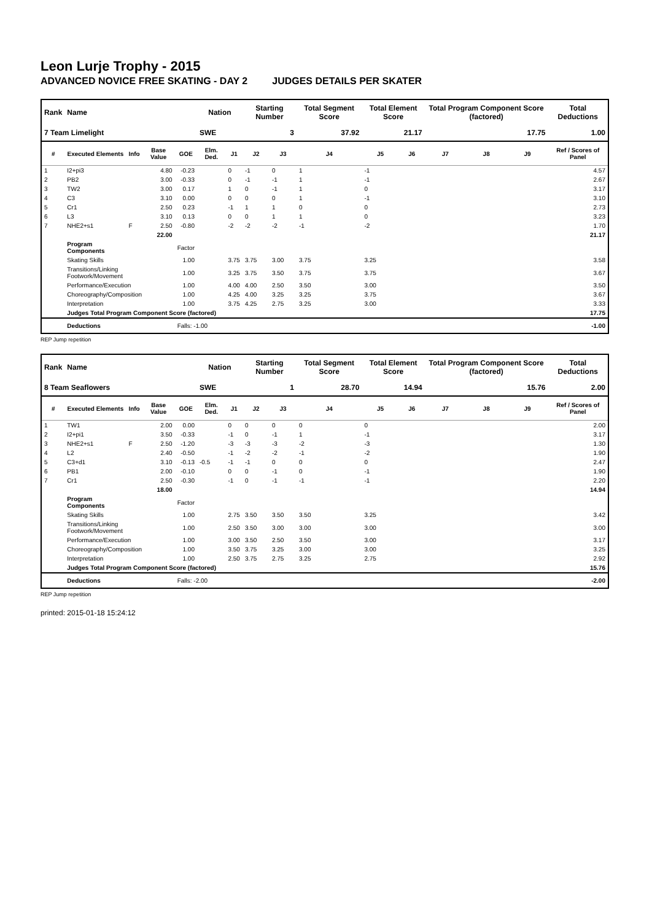Leon Lurje Trophy - 2015
ADVANCED NOVICE FREE SKATING - DAY 2 JUDGES DETAILS PER SKATER
| Rank | Name | | | | Nation | | Starting Number | | Total Segment Score | Total Element Score | | Total Program Component Score (factored) | | | Total Deductions |
| --- | --- | --- | --- | --- | --- | --- | --- | --- | --- | --- | --- | --- | --- | --- | --- |
| 7 Team Limelight | | | | | SWE | | 3 | | 37.92 | 21.17 | | 17.75 | | | 1.00 |
| # | Executed Elements | Info | Base Value | GOE | Elm. Ded. | J1 | J2 | J3 | J4 | J5 | J6 | J7 | J8 | J9 | Ref / Scores of Panel |
| 1 | I2+pi3 | | 4.80 | -0.23 | | 0 | -1 | 0 | 1 | -1 | | | | | 4.57 |
| 2 | PB2 | | 3.00 | -0.33 | | 0 | -1 | -1 | 1 | -1 | | | | | 2.67 |
| 3 | TW2 | | 3.00 | 0.17 | | 1 | 0 | -1 | 1 | 0 | | | | | 3.17 |
| 4 | C3 | | 3.10 | 0.00 | | 0 | 0 | 0 | 1 | -1 | | | | | 3.10 |
| 5 | Cr1 | | 2.50 | 0.23 | | -1 | 1 | 1 | 0 | 0 | | | | | 2.73 |
| 6 | L3 | | 3.10 | 0.13 | | 0 | 0 | 1 | 1 | 0 | | | | | 3.23 |
| 7 | NHE2+s1 | F | 2.50 | -0.80 | | -2 | -2 | -2 | -1 | -2 | | | | | 1.70 |
| | | | 22.00 | | | | | | | | | | | | 21.17 |
| | Program Components | | | Factor | | | | | | | | | | | |
| | Skating Skills | | | 1.00 | | 3.75 | 3.75 | 3.00 | 3.75 | 3.25 | | | | | 3.58 |
| | Transitions/Linking Footwork/Movement | | | 1.00 | | 3.25 | 3.75 | 3.50 | 3.75 | 3.75 | | | | | 3.67 |
| | Performance/Execution | | | 1.00 | | 4.00 | 4.00 | 2.50 | 3.50 | 3.00 | | | | | 3.50 |
| | Choreography/Composition | | | 1.00 | | 4.25 | 4.00 | 3.25 | 3.25 | 3.75 | | | | | 3.67 |
| | Interpretation | | | 1.00 | | 3.75 | 4.25 | 2.75 | 3.25 | 3.00 | | | | | 3.33 |
| | Judges Total Program Component Score (factored) | | | | | | | | | | | | | | 17.75 |
| | Deductions | | | Falls: -1.00 | | | | | | | | | | | -1.00 |
REP Jump repetition
| Rank | Name | | | | Nation | | Starting Number | | Total Segment Score | Total Element Score | | Total Program Component Score (factored) | | | Total Deductions |
| --- | --- | --- | --- | --- | --- | --- | --- | --- | --- | --- | --- | --- | --- | --- | --- |
| 8 Team Seaflowers | | | | | SWE | | 1 | | 28.70 | 14.94 | | 15.76 | | | 2.00 |
| # | Executed Elements | Info | Base Value | GOE | Elm. Ded. | J1 | J2 | J3 | J4 | J5 | J6 | J7 | J8 | J9 | Ref / Scores of Panel |
| 1 | TW1 | | 2.00 | 0.00 | | 0 | 0 | 0 | 0 | 0 | | | | | 2.00 |
| 2 | I2+pi1 | | 3.50 | -0.33 | | -1 | 0 | -1 | 1 | -1 | | | | | 3.17 |
| 3 | NHE2+s1 | F | 2.50 | -1.20 | | -3 | -3 | -3 | -2 | -3 | | | | | 1.30 |
| 4 | L2 | | 2.40 | -0.50 | | -1 | -2 | -2 | -1 | -2 | | | | | 1.90 |
| 5 | C3+d1 | | 3.10 | -0.13 | -0.5 | -1 | -1 | 0 | 0 | 0 | | | | | 2.47 |
| 6 | PB1 | | 2.00 | -0.10 | | 0 | 0 | -1 | 0 | -1 | | | | | 1.90 |
| 7 | Cr1 | | 2.50 | -0.30 | | -1 | 0 | -1 | -1 | -1 | | | | | 2.20 |
| | | | 18.00 | | | | | | | | | | | | 14.94 |
| | Program Components | | | Factor | | | | | | | | | | | |
| | Skating Skills | | | 1.00 | | 2.75 | 3.50 | 3.50 | 3.50 | 3.25 | | | | | 3.42 |
| | Transitions/Linking Footwork/Movement | | | 1.00 | | 2.50 | 3.50 | 3.00 | 3.00 | 3.00 | | | | | 3.00 |
| | Performance/Execution | | | 1.00 | | 3.00 | 3.50 | 2.50 | 3.50 | 3.00 | | | | | 3.17 |
| | Choreography/Composition | | | 1.00 | | 3.50 | 3.75 | 3.25 | 3.00 | 3.00 | | | | | 3.25 |
| | Interpretation | | | 1.00 | | 2.50 | 3.75 | 2.75 | 3.25 | 2.75 | | | | | 2.92 |
| | Judges Total Program Component Score (factored) | | | | | | | | | | | | | | 15.76 |
| | Deductions | | | Falls: -2.00 | | | | | | | | | | | -2.00 |
REP Jump repetition
printed: 2015-01-18 15:24:12